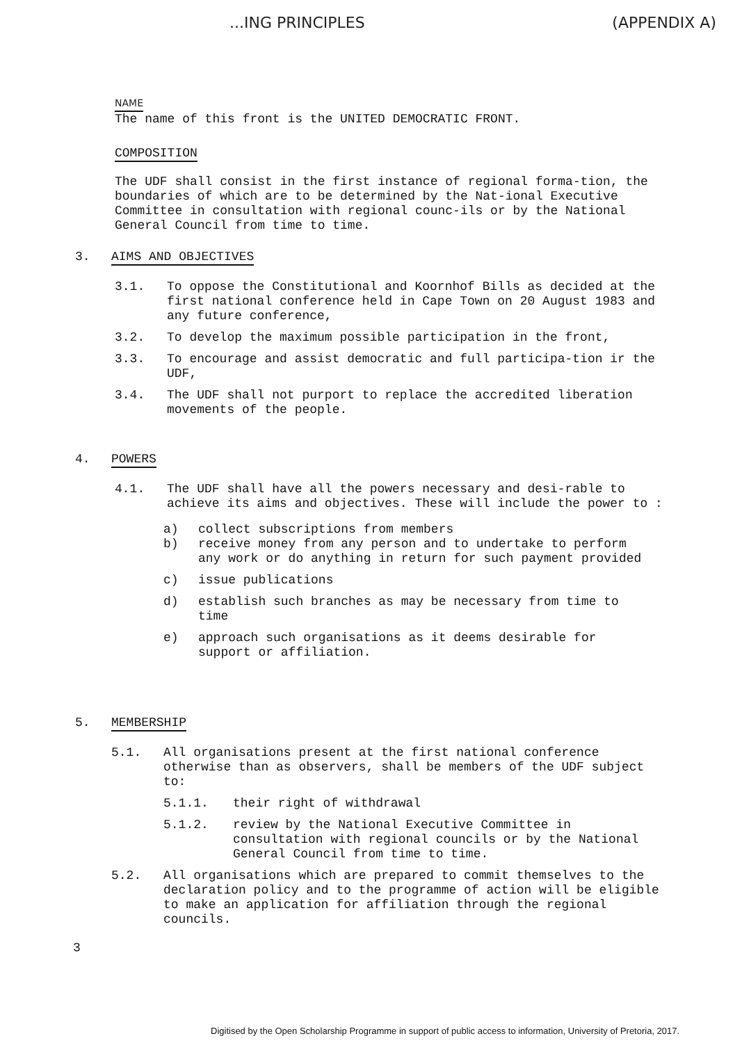...ING PRINCIPLES (APPENDIX A)
NAME
The name of this front is the UNITED DEMOCRATIC FRONT.
COMPOSITION
The UDF shall consist in the first instance of regional forma-tion, the boundaries of which are to be determined by the Nat-ional Executive Committee in consultation with regional counc-ils or by the National General Council from time to time.
3. AIMS AND OBJECTIVES
3.1. To oppose the Constitutional and Koornhof Bills as decided at the first national conference held in Cape Town on 20 August 1983 and any future conference,
3.2. To develop the maximum possible participation in the front,
3.3. To encourage and assist democratic and full participa-tion ir the UDF,
3.4. The UDF shall not purport to replace the accredited liberation movements of the people.
4. POWERS
4.1. The UDF shall have all the powers necessary and desi-rable to achieve its aims and objectives. These will include the power to :
a) collect subscriptions from members
b) receive money from any person and to undertake to perform any work or do anything in return for such payment provided
c) issue publications
d) establish such branches as may be necessary from time to time
e) approach such organisations as it deems desirable for support or affiliation.
5. MEMBERSHIP
5.1. All organisations present at the first national conference otherwise than as observers, shall be members of the UDF subject to:
5.1.1. their right of withdrawal
5.1.2. review by the National Executive Committee in consultation with regional councils or by the National General Council from time to time.
5.2. All organisations which are prepared to commit themselves to the declaration policy and to the programme of action will be eligible to make an application for affiliation through the regional councils.
3
Digitised by the Open Scholarship Programme in support of public access to information, University of Pretoria, 2017.